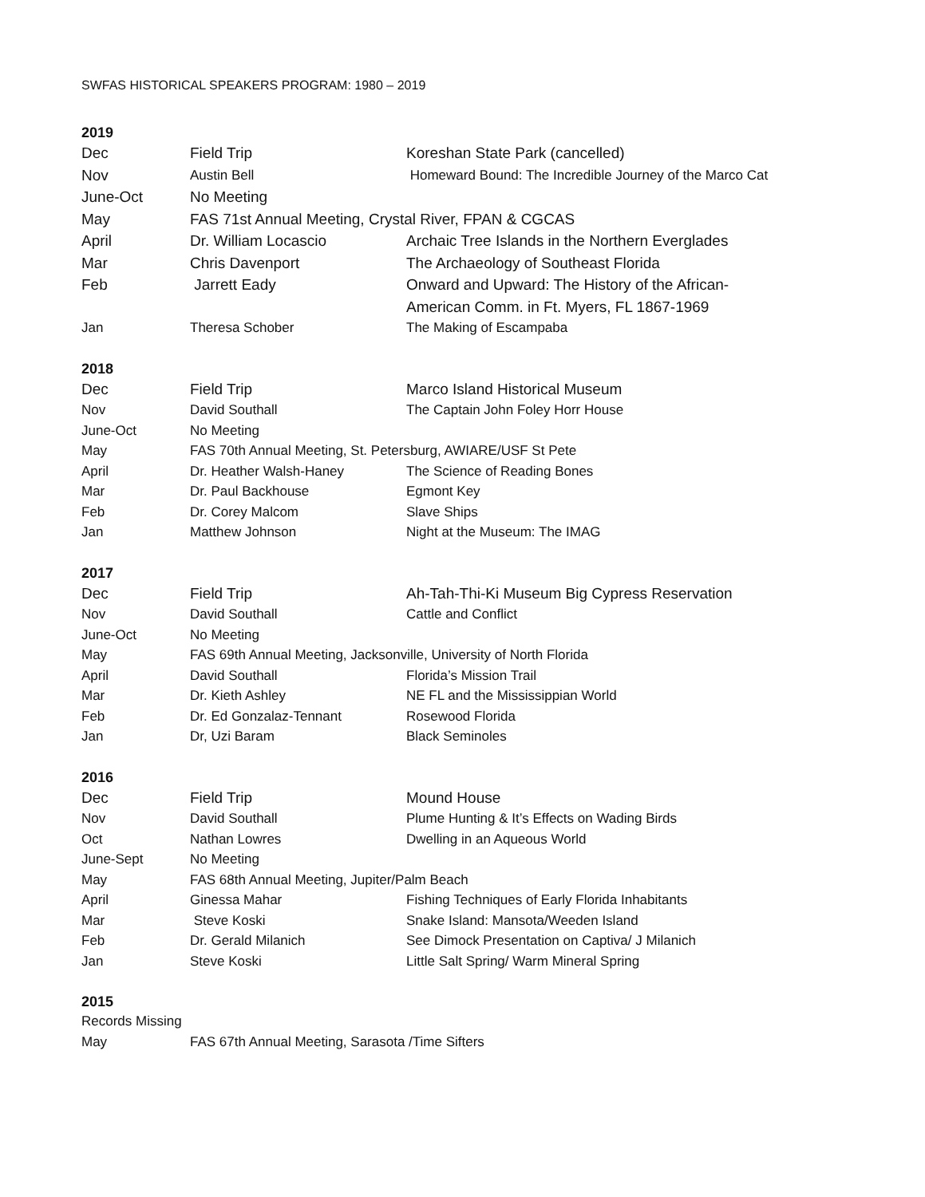SWFAS HISTORICAL SPEAKERS PROGRAM: 1980 – 2019
2019
| Dec | Field Trip | Koreshan State Park (cancelled) |
| Nov | Austin Bell | Homeward Bound: The Incredible Journey of the Marco Cat |
| June-Oct | No Meeting | |
| May | FAS 71st Annual Meeting, Crystal River, FPAN & CGCAS | |
| April | Dr. William Locascio | Archaic Tree Islands in the Northern Everglades |
| Mar | Chris Davenport | The Archaeology of Southeast Florida |
| Feb | Jarrett Eady | Onward and Upward: The History of the African- American Comm. in Ft. Myers, FL 1867-1969 |
| Jan | Theresa Schober | The Making of Escampaba |
2018
| Dec | Field Trip | Marco Island Historical Museum |
| Nov | David Southall | The Captain John Foley Horr House |
| June-Oct | No Meeting | |
| May | FAS 70th Annual Meeting, St. Petersburg, AWIARE/USF St Pete | |
| April | Dr. Heather Walsh-Haney | The Science of Reading Bones |
| Mar | Dr. Paul Backhouse | Egmont Key |
| Feb | Dr. Corey Malcom | Slave Ships |
| Jan | Matthew Johnson | Night at the Museum: The IMAG |
2017
| Dec | Field Trip | Ah-Tah-Thi-Ki Museum Big Cypress Reservation |
| Nov | David Southall | Cattle and Conflict |
| June-Oct | No Meeting | |
| May | FAS 69th Annual Meeting, Jacksonville, University of North Florida | |
| April | David Southall | Florida’s Mission Trail |
| Mar | Dr. Kieth Ashley | NE FL and the Mississippian World |
| Feb | Dr. Ed Gonzalaz-Tennant | Rosewood Florida |
| Jan | Dr, Uzi Baram | Black Seminoles |
2016
| Dec | Field Trip | Mound House |
| Nov | David Southall | Plume Hunting & It’s Effects on Wading Birds |
| Oct | Nathan Lowres | Dwelling in an Aqueous World |
| June-Sept | No Meeting | |
| May | FAS 68th Annual Meeting, Jupiter/Palm Beach | |
| April | Ginessa Mahar | Fishing Techniques of Early Florida Inhabitants |
| Mar | Steve Koski | Snake Island: Mansota/Weeden Island |
| Feb | Dr. Gerald Milanich | See Dimock Presentation on Captiva/ J Milanich |
| Jan | Steve Koski | Little Salt Spring/ Warm Mineral Spring |
2015
| Records Missing | |
| May | FAS 67th Annual Meeting, Sarasota /Time Sifters |